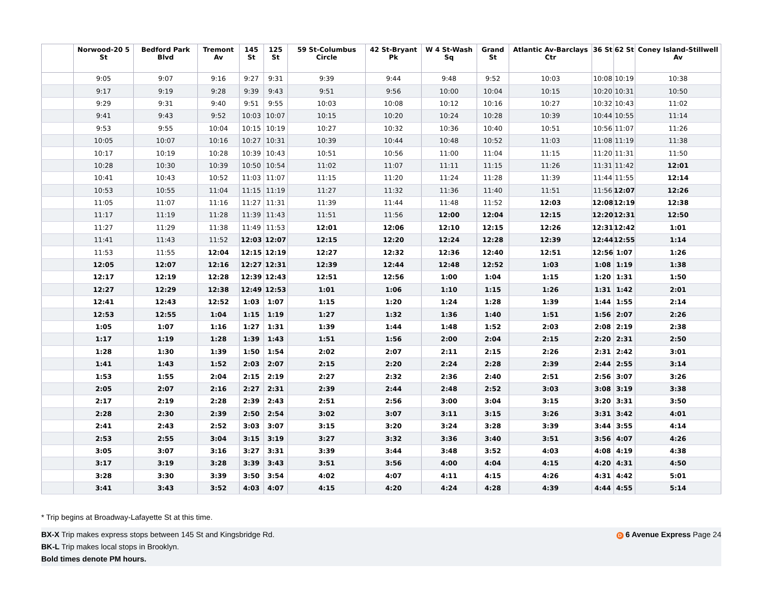| | Norwood-20 5 St | Bedford Park Blvd | Tremont Av | 145 St | 125 St | 59 St-Columbus Circle | 42 St-Bryant Pk | W 4 St-Wash Sq | Grand St | Atlantic Av-Barclays Ctr | 36 St | 62 St | Coney Island-Stillwell Av |
| --- | --- | --- | --- | --- | --- | --- | --- | --- | --- | --- | --- | --- | --- |
| | 9:05 | 9:07 | 9:16 | 9:27 | 9:31 | 9:39 | 9:44 | 9:48 | 9:52 | 10:03 | 10:08 | 10:19 | 10:38 |
| | 9:17 | 9:19 | 9:28 | 9:39 | 9:43 | 9:51 | 9:56 | 10:00 | 10:04 | 10:15 | 10:20 | 10:31 | 10:50 |
| | 9:29 | 9:31 | 9:40 | 9:51 | 9:55 | 10:03 | 10:08 | 10:12 | 10:16 | 10:27 | 10:32 | 10:43 | 11:02 |
| | 9:41 | 9:43 | 9:52 | 10:03 | 10:07 | 10:15 | 10:20 | 10:24 | 10:28 | 10:39 | 10:44 | 10:55 | 11:14 |
| | 9:53 | 9:55 | 10:04 | 10:15 | 10:19 | 10:27 | 10:32 | 10:36 | 10:40 | 10:51 | 10:56 | 11:07 | 11:26 |
| | 10:05 | 10:07 | 10:16 | 10:27 | 10:31 | 10:39 | 10:44 | 10:48 | 10:52 | 11:03 | 11:08 | 11:19 | 11:38 |
| | 10:17 | 10:19 | 10:28 | 10:39 | 10:43 | 10:51 | 10:56 | 11:00 | 11:04 | 11:15 | 11:20 | 11:31 | 11:50 |
| | 10:28 | 10:30 | 10:39 | 10:50 | 10:54 | 11:02 | 11:07 | 11:11 | 11:15 | 11:26 | 11:31 | 11:42 | 12:01 |
| | 10:41 | 10:43 | 10:52 | 11:03 | 11:07 | 11:15 | 11:20 | 11:24 | 11:28 | 11:39 | 11:44 | 11:55 | 12:14 |
| | 10:53 | 10:55 | 11:04 | 11:15 | 11:19 | 11:27 | 11:32 | 11:36 | 11:40 | 11:51 | 11:56 | 12:07 | 12:26 |
| | 11:05 | 11:07 | 11:16 | 11:27 | 11:31 | 11:39 | 11:44 | 11:48 | 11:52 | 12:03 | 12:08 | 12:19 | 12:38 |
| | 11:17 | 11:19 | 11:28 | 11:39 | 11:43 | 11:51 | 11:56 | 12:00 | 12:04 | 12:15 | 12:20 | 12:31 | 12:50 |
| | 11:27 | 11:29 | 11:38 | 11:49 | 11:53 | 12:01 | 12:06 | 12:10 | 12:15 | 12:26 | 12:31 | 12:42 | 1:01 |
| | 11:41 | 11:43 | 11:52 | 12:03 | 12:07 | 12:15 | 12:20 | 12:24 | 12:28 | 12:39 | 12:44 | 12:55 | 1:14 |
| | 11:53 | 11:55 | 12:04 | 12:15 | 12:19 | 12:27 | 12:32 | 12:36 | 12:40 | 12:51 | 12:56 | 1:07 | 1:26 |
| | 12:05 | 12:07 | 12:16 | 12:27 | 12:31 | 12:39 | 12:44 | 12:48 | 12:52 | 1:03 | 1:08 | 1:19 | 1:38 |
| | 12:17 | 12:19 | 12:28 | 12:39 | 12:43 | 12:51 | 12:56 | 1:00 | 1:04 | 1:15 | 1:20 | 1:31 | 1:50 |
| | 12:27 | 12:29 | 12:38 | 12:49 | 12:53 | 1:01 | 1:06 | 1:10 | 1:15 | 1:26 | 1:31 | 1:42 | 2:01 |
| | 12:41 | 12:43 | 12:52 | 1:03 | 1:07 | 1:15 | 1:20 | 1:24 | 1:28 | 1:39 | 1:44 | 1:55 | 2:14 |
| | 12:53 | 12:55 | 1:04 | 1:15 | 1:19 | 1:27 | 1:32 | 1:36 | 1:40 | 1:51 | 1:56 | 2:07 | 2:26 |
| | 1:05 | 1:07 | 1:16 | 1:27 | 1:31 | 1:39 | 1:44 | 1:48 | 1:52 | 2:03 | 2:08 | 2:19 | 2:38 |
| | 1:17 | 1:19 | 1:28 | 1:39 | 1:43 | 1:51 | 1:56 | 2:00 | 2:04 | 2:15 | 2:20 | 2:31 | 2:50 |
| | 1:28 | 1:30 | 1:39 | 1:50 | 1:54 | 2:02 | 2:07 | 2:11 | 2:15 | 2:26 | 2:31 | 2:42 | 3:01 |
| | 1:41 | 1:43 | 1:52 | 2:03 | 2:07 | 2:15 | 2:20 | 2:24 | 2:28 | 2:39 | 2:44 | 2:55 | 3:14 |
| | 1:53 | 1:55 | 2:04 | 2:15 | 2:19 | 2:27 | 2:32 | 2:36 | 2:40 | 2:51 | 2:56 | 3:07 | 3:26 |
| | 2:05 | 2:07 | 2:16 | 2:27 | 2:31 | 2:39 | 2:44 | 2:48 | 2:52 | 3:03 | 3:08 | 3:19 | 3:38 |
| | 2:17 | 2:19 | 2:28 | 2:39 | 2:43 | 2:51 | 2:56 | 3:00 | 3:04 | 3:15 | 3:20 | 3:31 | 3:50 |
| | 2:28 | 2:30 | 2:39 | 2:50 | 2:54 | 3:02 | 3:07 | 3:11 | 3:15 | 3:26 | 3:31 | 3:42 | 4:01 |
| | 2:41 | 2:43 | 2:52 | 3:03 | 3:07 | 3:15 | 3:20 | 3:24 | 3:28 | 3:39 | 3:44 | 3:55 | 4:14 |
| | 2:53 | 2:55 | 3:04 | 3:15 | 3:19 | 3:27 | 3:32 | 3:36 | 3:40 | 3:51 | 3:56 | 4:07 | 4:26 |
| | 3:05 | 3:07 | 3:16 | 3:27 | 3:31 | 3:39 | 3:44 | 3:48 | 3:52 | 4:03 | 4:08 | 4:19 | 4:38 |
| | 3:17 | 3:19 | 3:28 | 3:39 | 3:43 | 3:51 | 3:56 | 4:00 | 4:04 | 4:15 | 4:20 | 4:31 | 4:50 |
| | 3:28 | 3:30 | 3:39 | 3:50 | 3:54 | 4:02 | 4:07 | 4:11 | 4:15 | 4:26 | 4:31 | 4:42 | 5:01 |
| | 3:41 | 3:43 | 3:52 | 4:03 | 4:07 | 4:15 | 4:20 | 4:24 | 4:28 | 4:39 | 4:44 | 4:55 | 5:14 |
* Trip begins at Broadway-Lafayette St at this time.
D 6 Avenue Express Page 24 BX-X Trip makes express stops between 145 St and Kingsbridge Rd.
BK-L Trip makes local stops in Brooklyn.
Bold times denote PM hours.